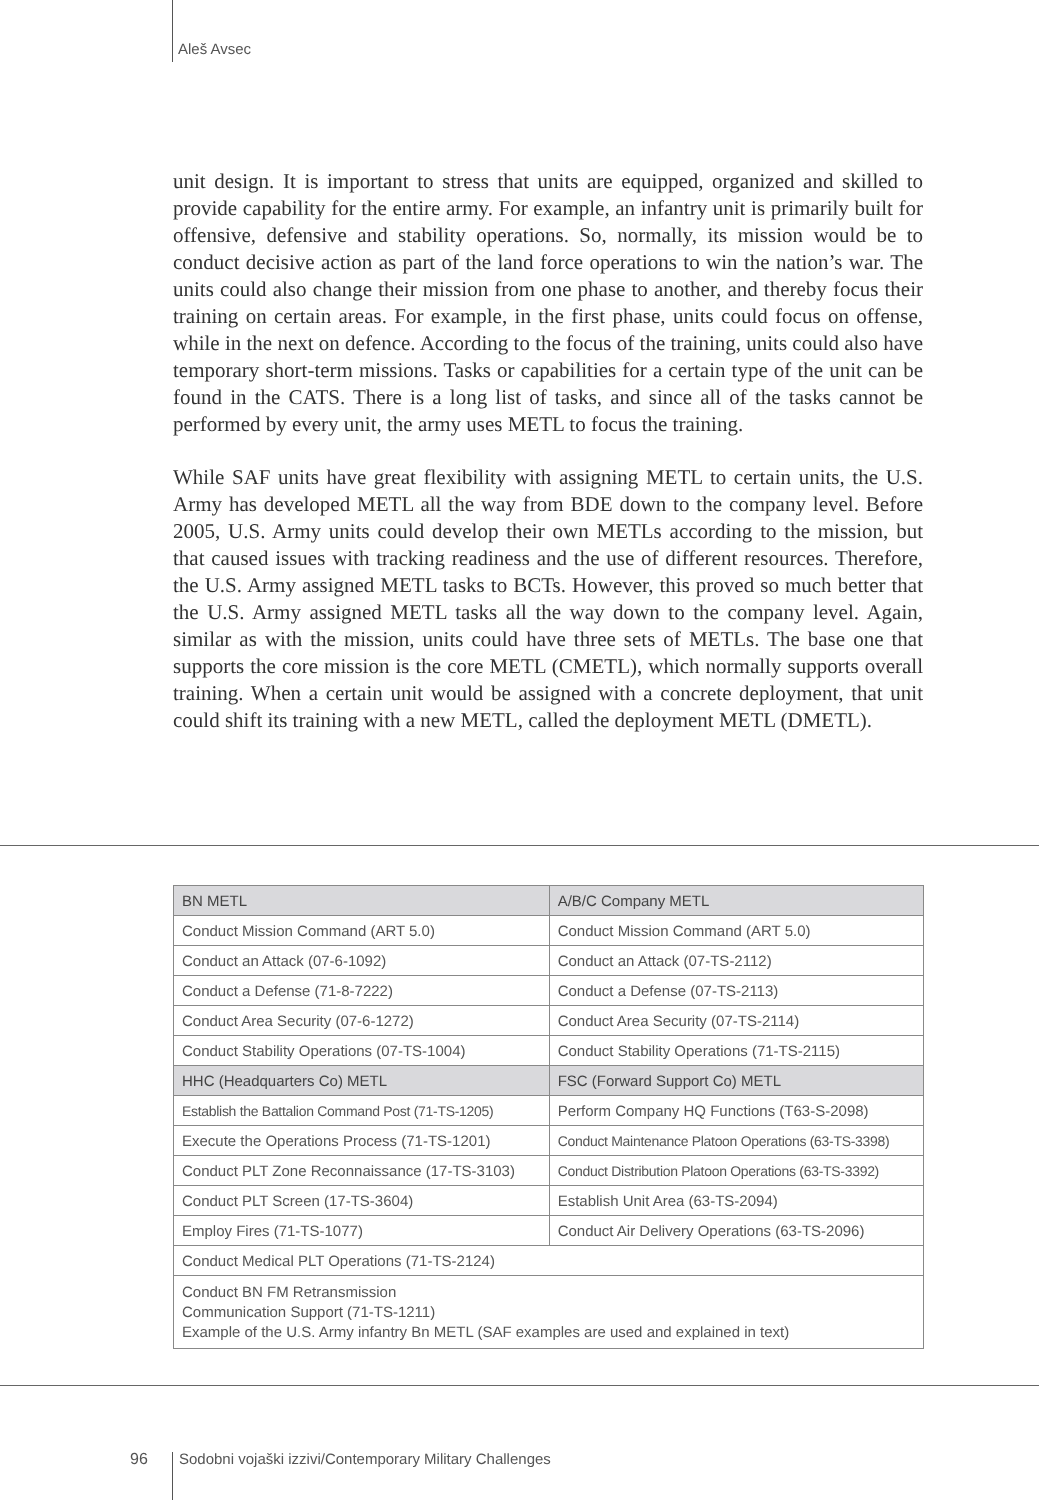Aleš Avsec
unit design. It is important to stress that units are equipped, organized and skilled to provide capability for the entire army. For example, an infantry unit is primarily built for offensive, defensive and stability operations. So, normally, its mission would be to conduct decisive action as part of the land force operations to win the nation’s war. The units could also change their mission from one phase to another, and thereby focus their training on certain areas. For example, in the first phase, units could focus on offense, while in the next on defence. According to the focus of the training, units could also have temporary short-term missions. Tasks or capabilities for a certain type of the unit can be found in the CATS. There is a long list of tasks, and since all of the tasks cannot be performed by every unit, the army uses METL to focus the training.
While SAF units have great flexibility with assigning METL to certain units, the U.S. Army has developed METL all the way from BDE down to the company level. Before 2005, U.S. Army units could develop their own METLs according to the mission, but that caused issues with tracking readiness and the use of different resources. Therefore, the U.S. Army assigned METL tasks to BCTs. However, this proved so much better that the U.S. Army assigned METL tasks all the way down to the company level. Again, similar as with the mission, units could have three sets of METLs. The base one that supports the core mission is the core METL (CMETL), which normally supports overall training. When a certain unit would be assigned with a concrete deployment, that unit could shift its training with a new METL, called the deployment METL (DMETL).
| BN METL | A/B/C Company METL |
| --- | --- |
| Conduct Mission Command (ART 5.0) | Conduct Mission Command (ART 5.0) |
| Conduct an Attack (07-6-1092) | Conduct an Attack (07-TS-2112) |
| Conduct a Defense (71-8-7222) | Conduct a Defense (07-TS-2113) |
| Conduct Area Security (07-6-1272) | Conduct Area Security (07-TS-2114) |
| Conduct Stability Operations (07-TS-1004) | Conduct Stability Operations (71-TS-2115) |
| HHC (Headquarters Co) METL | FSC (Forward Support Co) METL |
| Establish the Battalion Command Post (71-TS-1205) | Perform Company HQ Functions (T63-S-2098) |
| Execute the Operations Process (71-TS-1201) | Conduct Maintenance Platoon Operations (63-TS-3398) |
| Conduct PLT Zone Reconnaissance (17-TS-3103) | Conduct Distribution Platoon Operations (63-TS-3392) |
| Conduct PLT Screen (17-TS-3604) | Establish Unit Area (63-TS-2094) |
| Employ Fires (71-TS-1077) | Conduct Air Delivery Operations (63-TS-2096) |
| Conduct Medical PLT Operations (71-TS-2124) | |
| Conduct BN FM Retransmission Communication Support (71-TS-1211) Example of the U.S. Army infantry Bn METL (SAF examples are used and explained in text) | |
96
Sodobni vojaški izzivi/Contemporary Military Challenges